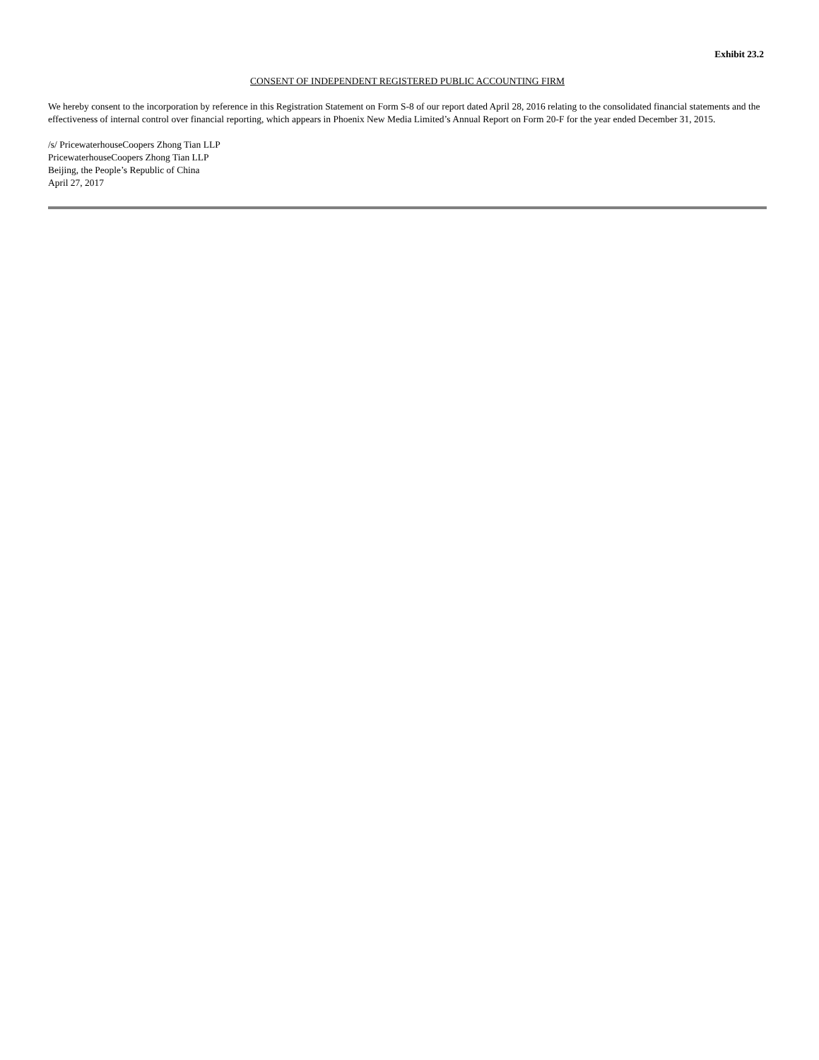Exhibit 23.2
CONSENT OF INDEPENDENT REGISTERED PUBLIC ACCOUNTING FIRM
We hereby consent to the incorporation by reference in this Registration Statement on Form S-8 of our report dated April 28, 2016 relating to the consolidated financial statements and the effectiveness of internal control over financial reporting, which appears in Phoenix New Media Limited’s Annual Report on Form 20-F for the year ended December 31, 2015.
/s/ PricewaterhouseCoopers Zhong Tian LLP
PricewaterhouseCoopers Zhong Tian LLP
Beijing, the People’s Republic of China
April 27, 2017